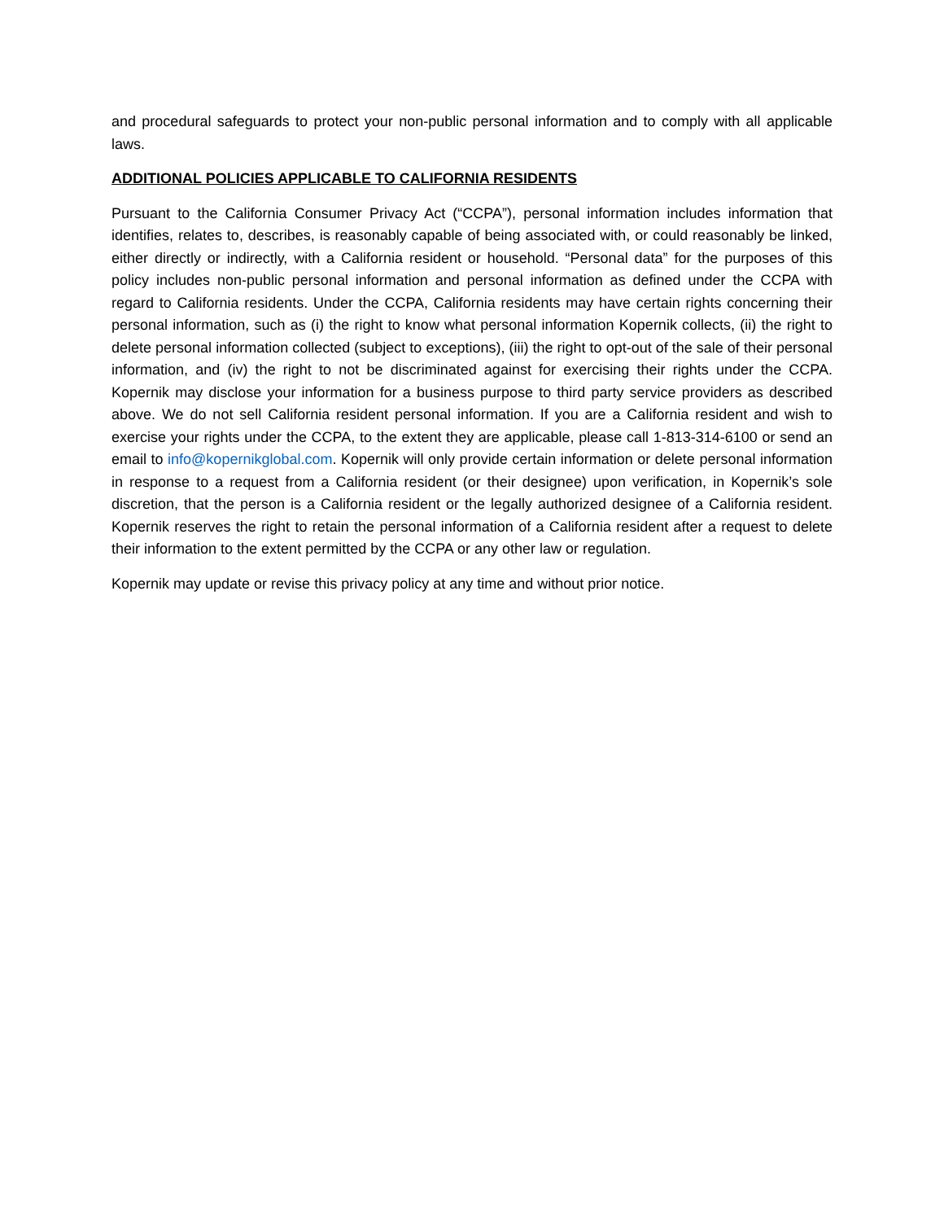and procedural safeguards to protect your non-public personal information and to comply with all applicable laws.
ADDITIONAL POLICIES APPLICABLE TO CALIFORNIA RESIDENTS
Pursuant to the California Consumer Privacy Act (“CCPA”), personal information includes information that identifies, relates to, describes, is reasonably capable of being associated with, or could reasonably be linked, either directly or indirectly, with a California resident or household. “Personal data” for the purposes of this policy includes non-public personal information and personal information as defined under the CCPA with regard to California residents. Under the CCPA, California residents may have certain rights concerning their personal information, such as (i) the right to know what personal information Kopernik collects, (ii) the right to delete personal information collected (subject to exceptions), (iii) the right to opt-out of the sale of their personal information, and (iv) the right to not be discriminated against for exercising their rights under the CCPA. Kopernik may disclose your information for a business purpose to third party service providers as described above. We do not sell California resident personal information. If you are a California resident and wish to exercise your rights under the CCPA, to the extent they are applicable, please call 1-813-314-6100 or send an email to info@kopernikglobal.com. Kopernik will only provide certain information or delete personal information in response to a request from a California resident (or their designee) upon verification, in Kopernik’s sole discretion, that the person is a California resident or the legally authorized designee of a California resident. Kopernik reserves the right to retain the personal information of a California resident after a request to delete their information to the extent permitted by the CCPA or any other law or regulation.
Kopernik may update or revise this privacy policy at any time and without prior notice.